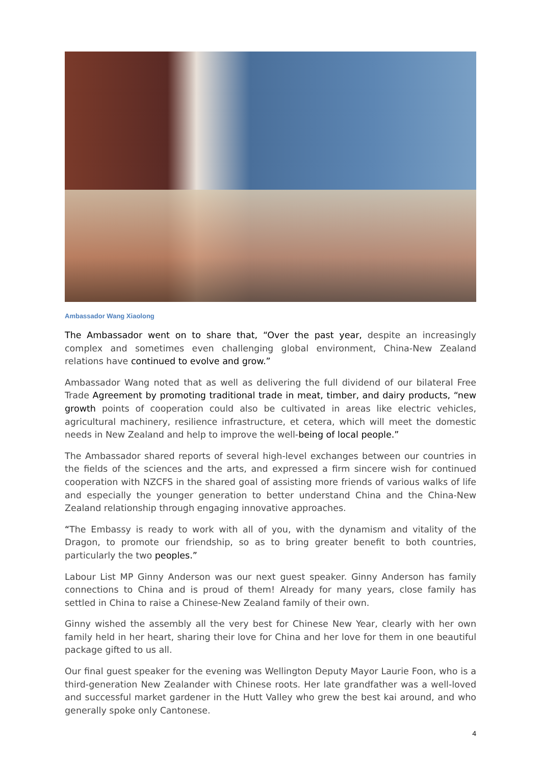Ambassador Wang Xiaolong
The Ambassador went on to share that, “Over the past year, despite an increasingly complex and sometimes even challenging global environment, China-New Zealand relations have continued to evolve and grow.”
Ambassador Wang noted that as well as delivering the full dividend of our bilateral Free Trade Agreement by promoting traditional trade in meat, timber, and dairy products, “new growth points of cooperation could also be cultivated in areas like electric vehicles, agricultural machinery, resilience infrastructure, et cetera, which will meet the domestic needs in New Zealand and help to improve the well-being of local people.”
The Ambassador shared reports of several high-level exchanges between our countries in the fields of the sciences and the arts, and expressed a firm sincere wish for continued cooperation with NZCFS in the shared goal of assisting more friends of various walks of life and especially the younger generation to better understand China and the China-New Zealand relationship through engaging innovative approaches.
“The Embassy is ready to work with all of you, with the dynamism and vitality of the Dragon, to promote our friendship, so as to bring greater benefit to both countries, particularly the two peoples.”
Labour List MP Ginny Anderson was our next guest speaker. Ginny Anderson has family connections to China and is proud of them! Already for many years, close family has settled in China to raise a Chinese-New Zealand family of their own.
Ginny wished the assembly all the very best for Chinese New Year, clearly with her own family held in her heart, sharing their love for China and her love for them in one beautiful package gifted to us all.
Our final guest speaker for the evening was Wellington Deputy Mayor Laurie Foon, who is a third-generation New Zealander with Chinese roots. Her late grandfather was a well-loved and successful market gardener in the Hutt Valley who grew the best kai around, and who generally spoke only Cantonese.
4